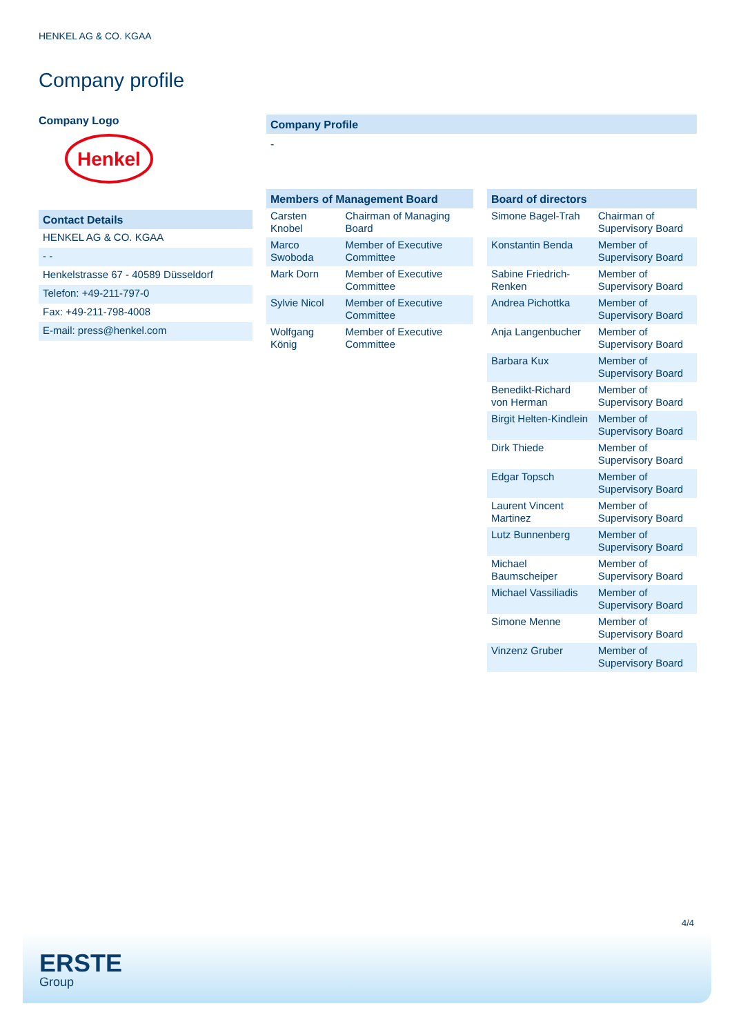HENKEL AG & CO. KGAA
Company profile
Company Logo
Henkel
Contact Details
| HENKEL AG & CO. KGAA |
| - - |
| Henkelstrasse 67 - 40589 Düsseldorf |
| Telefon: +49-211-797-0 |
| Fax: +49-211-798-4008 |
| E-mail: press@henkel.com |
Company Profile
-
Members of Management Board
| Carsten Knobel | Chairman of Managing Board |
| Marco Swoboda | Member of Executive Committee |
| Mark Dorn | Member of Executive Committee |
| Sylvie Nicol | Member of Executive Committee |
| Wolfgang König | Member of Executive Committee |
Board of directors
| Simone Bagel-Trah | Chairman of Supervisory Board |
| Konstantin Benda | Member of Supervisory Board |
| Sabine Friedrich-Renken | Member of Supervisory Board |
| Andrea Pichottka | Member of Supervisory Board |
| Anja Langenbucher | Member of Supervisory Board |
| Barbara Kux | Member of Supervisory Board |
| Benedikt-Richard von Herman | Member of Supervisory Board |
| Birgit Helten-Kindlein | Member of Supervisory Board |
| Dirk Thiede | Member of Supervisory Board |
| Edgar Topsch | Member of Supervisory Board |
| Laurent Vincent Martinez | Member of Supervisory Board |
| Lutz Bunnenberg | Member of Supervisory Board |
| Michael Baumscheiper | Member of Supervisory Board |
| Michael Vassiliadis | Member of Supervisory Board |
| Simone Menne | Member of Supervisory Board |
| Vinzenz Gruber | Member of Supervisory Board |
4/4
ERSTE
Group